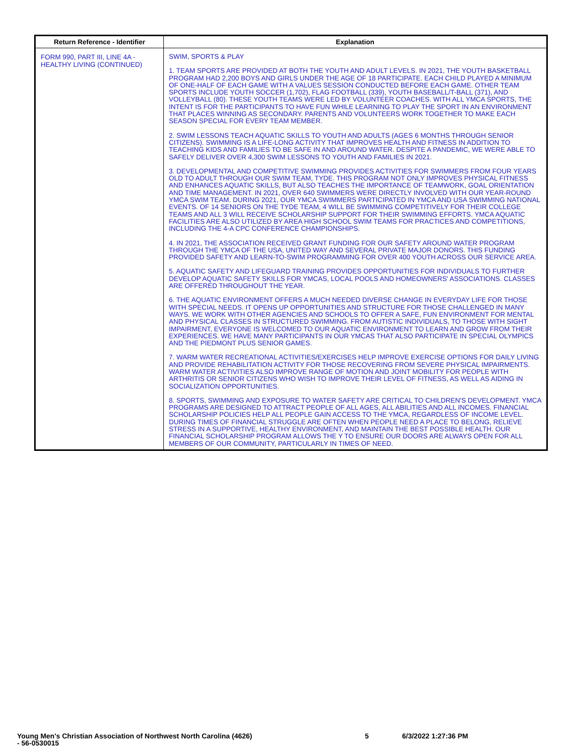| Return Reference - Identifier | Explanation |
| --- | --- |
| FORM 990, PART III, LINE 4A - HEALTHY LIVING (CONTINUED) | SWIM, SPORTS & PLAY 1. TEAM SPORTS ARE PROVIDED AT BOTH THE YOUTH AND ADULT LEVELS. IN 2021, THE YOUTH BASKETBALL PROGRAM HAD 2,200 BOYS AND GIRLS UNDER THE AGE OF 18 PARTICIPATE. EACH CHILD PLAYED A MINIMUM OF ONE-HALF OF EACH GAME WITH A VALUES SESSION CONDUCTED BEFORE EACH GAME. OTHER TEAM SPORTS INCLUDE YOUTH SOCCER (1,702), FLAG FOOTBALL (339), YOUTH BASEBALL/T-BALL (371), AND VOLLEYBALL (80). THESE YOUTH TEAMS WERE LED BY VOLUNTEER COACHES. WITH ALL YMCA SPORTS, THE INTENT IS FOR THE PARTICIPANTS TO HAVE FUN WHILE LEARNING TO PLAY THE SPORT IN AN ENVIRONMENT THAT PLACES WINNING AS SECONDARY. PARENTS AND VOLUNTEERS WORK TOGETHER TO MAKE EACH SEASON SPECIAL FOR EVERY TEAM MEMBER. 2. SWIM LESSONS TEACH AQUATIC SKILLS TO YOUTH AND ADULTS (AGES 6 MONTHS THROUGH SENIOR CITIZENS). SWIMMING IS A LIFE-LONG ACTIVITY THAT IMPROVES HEALTH AND FITNESS IN ADDITION TO TEACHING KIDS AND FAMILIES TO BE SAFE IN AND AROUND WATER. DESPITE A PANDEMIC, WE WERE ABLE TO SAFELY DELIVER OVER 4,300 SWIM LESSONS TO YOUTH AND FAMILIES IN 2021. 3. DEVELOPMENTAL AND COMPETITIVE SWIMMING PROVIDES ACTIVITIES FOR SWIMMERS FROM FOUR YEARS OLD TO ADULT THROUGH OUR SWIM TEAM, TYDE. THIS PROGRAM NOT ONLY IMPROVES PHYSICAL FITNESS AND ENHANCES AQUATIC SKILLS, BUT ALSO TEACHES THE IMPORTANCE OF TEAMWORK, GOAL ORIENTATION AND TIME MANAGEMENT. IN 2021, OVER 640 SWIMMERS WERE DIRECTLY INVOLVED WITH OUR YEAR-ROUND YMCA SWIM TEAM. DURING 2021, OUR YMCA SWIMMERS PARTICIPATED IN YMCA AND USA SWIMMING NATIONAL EVENTS. OF 14 SENIORS ON THE TYDE TEAM, 4 WILL BE SWIMMING COMPETITIVELY FOR THEIR COLLEGE TEAMS AND ALL 3 WILL RECEIVE SCHOLARSHIP SUPPORT FOR THEIR SWIMMING EFFORTS. YMCA AQUATIC FACILITIES ARE ALSO UTILIZED BY AREA HIGH SCHOOL SWIM TEAMS FOR PRACTICES AND COMPETITIONS, INCLUDING THE 4-A CPC CONFERENCE CHAMPIONSHIPS. 4. IN 2021, THE ASSOCIATION RECEIVED GRANT FUNDING FOR OUR SAFETY AROUND WATER PROGRAM THROUGH THE YMCA OF THE USA, UNITED WAY AND SEVERAL PRIVATE MAJOR DONORS. THIS FUNDING PROVIDED SAFETY AND LEARN-TO-SWIM PROGRAMMING FOR OVER 400 YOUTH ACROSS OUR SERVICE AREA. 5. AQUATIC SAFETY AND LIFEGUARD TRAINING PROVIDES OPPORTUNITIES FOR INDIVIDUALS TO FURTHER DEVELOP AQUATIC SAFETY SKILLS FOR YMCAS, LOCAL POOLS AND HOMEOWNERS' ASSOCIATIONS. CLASSES ARE OFFERED THROUGHOUT THE YEAR. 6. THE AQUATIC ENVIRONMENT OFFERS A MUCH NEEDED DIVERSE CHANGE IN EVERYDAY LIFE FOR THOSE WITH SPECIAL NEEDS. IT OPENS UP OPPORTUNITIES AND STRUCTURE FOR THOSE CHALLENGED IN MANY WAYS. WE WORK WITH OTHER AGENCIES AND SCHOOLS TO OFFER A SAFE, FUN ENVIRONMENT FOR MENTAL AND PHYSICAL CLASSES IN STRUCTURED SWIMMING. FROM AUTISTIC INDIVIDUALS, TO THOSE WITH SIGHT IMPAIRMENT, EVERYONE IS WELCOMED TO OUR AQUATIC ENVIRONMENT TO LEARN AND GROW FROM THEIR EXPERIENCES. WE HAVE MANY PARTICIPANTS IN OUR YMCAS THAT ALSO PARTICIPATE IN SPECIAL OLYMPICS AND THE PIEDMONT PLUS SENIOR GAMES. 7. WARM WATER RECREATIONAL ACTIVITIES/EXERCISES HELP IMPROVE EXERCISE OPTIONS FOR DAILY LIVING AND PROVIDE REHABILITATION ACTIVITY FOR THOSE RECOVERING FROM SEVERE PHYSICAL IMPAIRMENTS. WARM WATER ACTIVITIES ALSO IMPROVE RANGE OF MOTION AND JOINT MOBILITY FOR PEOPLE WITH ARTHRITIS OR SENIOR CITIZENS WHO WISH TO IMPROVE THEIR LEVEL OF FITNESS, AS WELL AS AIDING IN SOCIALIZATION OPPORTUNITIES. 8. SPORTS, SWIMMING AND EXPOSURE TO WATER SAFETY ARE CRITICAL TO CHILDREN'S DEVELOPMENT. YMCA PROGRAMS ARE DESIGNED TO ATTRACT PEOPLE OF ALL AGES, ALL ABILITIES AND ALL INCOMES. FINANCIAL SCHOLARSHIP POLICIES HELP ALL PEOPLE GAIN ACCESS TO THE YMCA, REGARDLESS OF INCOME LEVEL. DURING TIMES OF FINANCIAL STRUGGLE ARE OFTEN WHEN PEOPLE NEED A PLACE TO BELONG, RELIEVE STRESS IN A SUPPORTIVE, HEALTHY ENVIRONMENT, AND MAINTAIN THE BEST POSSIBLE HEALTH. OUR FINANCIAL SCHOLARSHIP PROGRAM ALLOWS THE Y TO ENSURE OUR DOORS ARE ALWAYS OPEN FOR ALL MEMBERS OF OUR COMMUNITY, PARTICULARLY IN TIMES OF NEED. |
Young Men's Christian Association of Northwest North Carolina (4626)
- 56-0530015
5 6/3/2022 1:27:36 PM